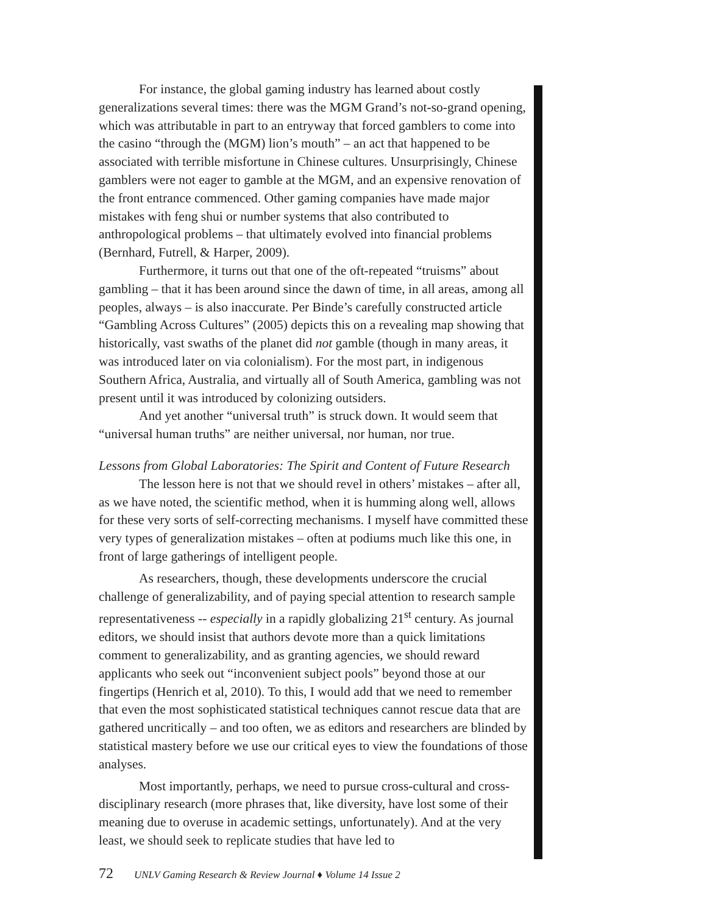For instance, the global gaming industry has learned about costly generalizations several times: there was the MGM Grand’s not-so-grand opening, which was attributable in part to an entryway that forced gamblers to come into the casino “through the (MGM) lion’s mouth” – an act that happened to be associated with terrible misfortune in Chinese cultures. Unsurprisingly, Chinese gamblers were not eager to gamble at the MGM, and an expensive renovation of the front entrance commenced. Other gaming companies have made major mistakes with feng shui or number systems that also contributed to anthropological problems – that ultimately evolved into financial problems (Bernhard, Futrell, & Harper, 2009).
Furthermore, it turns out that one of the oft-repeated “truisms” about gambling – that it has been around since the dawn of time, in all areas, among all peoples, always – is also inaccurate. Per Binde’s carefully constructed article “Gambling Across Cultures” (2005) depicts this on a revealing map showing that historically, vast swaths of the planet did not gamble (though in many areas, it was introduced later on via colonialism). For the most part, in indigenous Southern Africa, Australia, and virtually all of South America, gambling was not present until it was introduced by colonizing outsiders.
And yet another “universal truth” is struck down. It would seem that “universal human truths” are neither universal, nor human, nor true.
Lessons from Global Laboratories: The Spirit and Content of Future Research
The lesson here is not that we should revel in others’ mistakes – after all, as we have noted, the scientific method, when it is humming along well, allows for these very sorts of self-correcting mechanisms. I myself have committed these very types of generalization mistakes – often at podiums much like this one, in front of large gatherings of intelligent people.
As researchers, though, these developments underscore the crucial challenge of generalizability, and of paying special attention to research sample representativeness -- especially in a rapidly globalizing 21<sup>st</sup> century. As journal editors, we should insist that authors devote more than a quick limitations comment to generalizability, and as granting agencies, we should reward applicants who seek out “inconvenient subject pools” beyond those at our fingertips (Henrich et al, 2010). To this, I would add that we need to remember that even the most sophisticated statistical techniques cannot rescue data that are gathered uncritically – and too often, we as editors and researchers are blinded by statistical mastery before we use our critical eyes to view the foundations of those analyses.
Most importantly, perhaps, we need to pursue cross-cultural and cross-disciplinary research (more phrases that, like diversity, have lost some of their meaning due to overuse in academic settings, unfortunately). And at the very least, we should seek to replicate studies that have led to
72 UNLV Gaming Research & Review Journal ♦ Volume 14 Issue 2